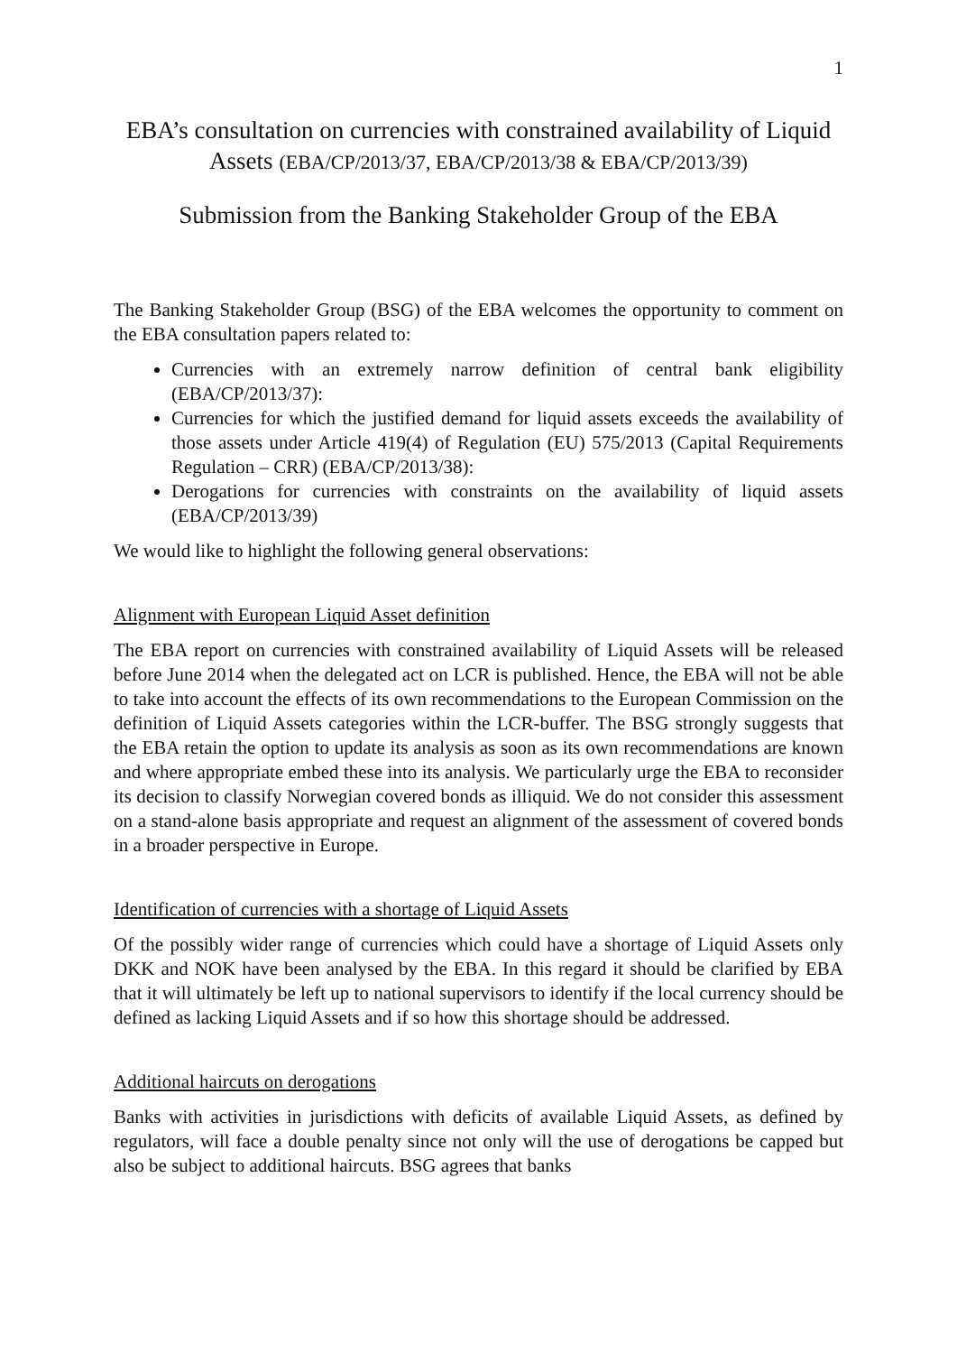1
EBA’s consultation on currencies with constrained availability of Liquid Assets (EBA/CP/2013/37, EBA/CP/2013/38 & EBA/CP/2013/39)
Submission from the Banking Stakeholder Group of the EBA
The Banking Stakeholder Group (BSG) of the EBA welcomes the opportunity to comment on the EBA consultation papers related to:
Currencies with an extremely narrow definition of central bank eligibility (EBA/CP/2013/37):
Currencies for which the justified demand for liquid assets exceeds the availability of those assets under Article 419(4) of Regulation (EU) 575/2013 (Capital Requirements Regulation – CRR) (EBA/CP/2013/38):
Derogations for currencies with constraints on the availability of liquid assets (EBA/CP/2013/39)
We would like to highlight the following general observations:
Alignment with European Liquid Asset definition
The EBA report on currencies with constrained availability of Liquid Assets will be released before June 2014 when the delegated act on LCR is published. Hence, the EBA will not be able to take into account the effects of its own recommendations to the European Commission on the definition of Liquid Assets categories within the LCR-buffer. The BSG strongly suggests that the EBA retain the option to update its analysis as soon as its own recommendations are known and where appropriate embed these into its analysis. We particularly urge the EBA to reconsider its decision to classify Norwegian covered bonds as illiquid. We do not consider this assessment on a stand-alone basis appropriate and request an alignment of the assessment of covered bonds in a broader perspective in Europe.
Identification of currencies with a shortage of Liquid Assets
Of the possibly wider range of currencies which could have a shortage of Liquid Assets only DKK and NOK have been analysed by the EBA. In this regard it should be clarified by EBA that it will ultimately be left up to national supervisors to identify if the local currency should be defined as lacking Liquid Assets and if so how this shortage should be addressed.
Additional haircuts on derogations
Banks with activities in jurisdictions with deficits of available Liquid Assets, as defined by regulators, will face a double penalty since not only will the use of derogations be capped but also be subject to additional haircuts. BSG agrees that banks